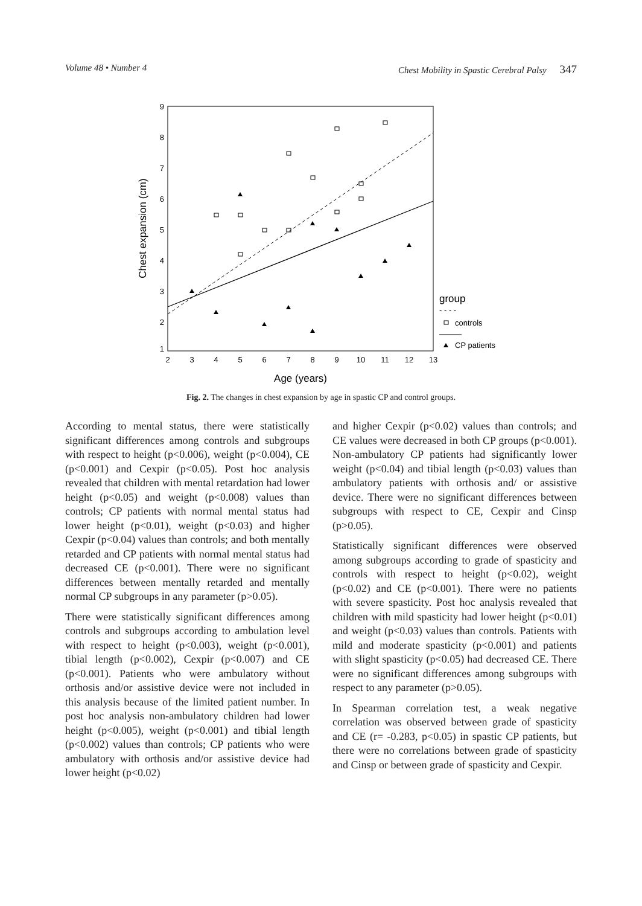Volume 48 • Number 4 Chest Mobility in Spastic Cerebral Palsy 347
9
8
7
6
5
4
3
2
1
2
3
4
5
6
7
8
9
10
11
12
13
Chest expansion (cm)
Age (years)
group
- - - -
controls
CP patients
Fig. 2. The changes in chest expansion by age in spastic CP and control groups.
According to mental status, there were statistically significant differences among controls and subgroups with respect to height (p<0.006), weight (p<0.004), CE (p<0.001) and Cexpir (p<0.05). Post hoc analysis revealed that children with mental retardation had lower height (p<0.05) and weight (p<0.008) values than controls; CP patients with normal mental status had lower height (p<0.01), weight (p<0.03) and higher Cexpir (p<0.04) values than controls; and both mentally retarded and CP patients with normal mental status had decreased CE (p<0.001). There were no significant differences between mentally retarded and mentally normal CP subgroups in any parameter (p>0.05).
There were statistically significant differences among controls and subgroups according to ambulation level with respect to height (p<0.003), weight (p<0.001), tibial length (p<0.002), Cexpir (p<0.007) and CE (p<0.001). Patients who were ambulatory without orthosis and/or assistive device were not included in this analysis because of the limited patient number. In post hoc analysis non-ambulatory children had lower height (p<0.005), weight (p<0.001) and tibial length (p<0.002) values than controls; CP patients who were ambulatory with orthosis and/or assistive device had lower height (p<0.02)
and higher Cexpir (p<0.02) values than controls; and CE values were decreased in both CP groups (p<0.001). Non-ambulatory CP patients had significantly lower weight (p<0.04) and tibial length (p<0.03) values than ambulatory patients with orthosis and/ or assistive device. There were no significant differences between subgroups with respect to CE, Cexpir and Cinsp (p>0.05).
Statistically significant differences were observed among subgroups according to grade of spasticity and controls with respect to height (p<0.02), weight (p<0.02) and CE (p<0.001). There were no patients with severe spasticity. Post hoc analysis revealed that children with mild spasticity had lower height (p<0.01) and weight (p<0.03) values than controls. Patients with mild and moderate spasticity (p<0.001) and patients with slight spasticity (p<0.05) had decreased CE. There were no significant differences among subgroups with respect to any parameter (p>0.05).
In Spearman correlation test, a weak negative correlation was observed between grade of spasticity and CE (r= -0.283, p<0.05) in spastic CP patients, but there were no correlations between grade of spasticity and Cinsp or between grade of spasticity and Cexpir.